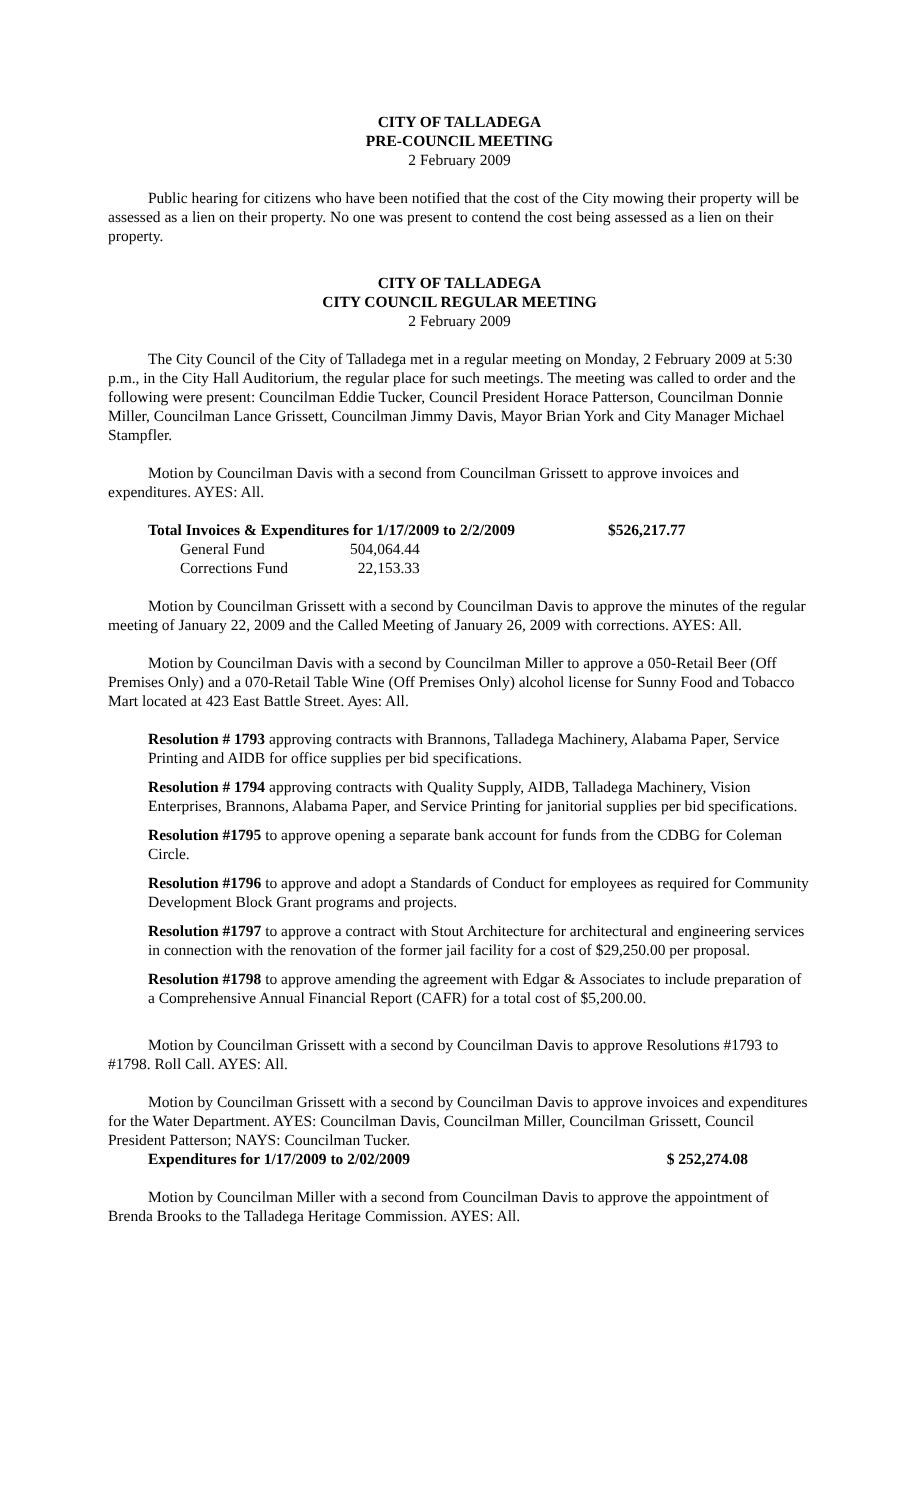CITY OF TALLADEGA
PRE-COUNCIL MEETING
2 February 2009
Public hearing for citizens who have been notified that the cost of the City mowing their property will be assessed as a lien on their property. No one was present to contend the cost being assessed as a lien on their property.
CITY OF TALLADEGA
CITY COUNCIL REGULAR MEETING
2 February 2009
The City Council of the City of Talladega met in a regular meeting on Monday, 2 February 2009 at 5:30 p.m., in the City Hall Auditorium, the regular place for such meetings. The meeting was called to order and the following were present: Councilman Eddie Tucker, Council President Horace Patterson, Councilman Donnie Miller, Councilman Lance Grissett, Councilman Jimmy Davis, Mayor Brian York and City Manager Michael Stampfler.
Motion by Councilman Davis with a second from Councilman Grissett to approve invoices and expenditures. AYES: All.
| Total Invoices & Expenditures for 1/17/2009 to 2/2/2009 | | $526,217.77 |
| General Fund | 504,064.44 | |
| Corrections Fund | 22,153.33 | |
Motion by Councilman Grissett with a second by Councilman Davis to approve the minutes of the regular meeting of January 22, 2009 and the Called Meeting of January 26, 2009 with corrections. AYES: All.
Motion by Councilman Davis with a second by Councilman Miller to approve a 050-Retail Beer (Off Premises Only) and a 070-Retail Table Wine (Off Premises Only) alcohol license for Sunny Food and Tobacco Mart located at 423 East Battle Street. Ayes: All.
Resolution # 1793 approving contracts with Brannons, Talladega Machinery, Alabama Paper, Service Printing and AIDB for office supplies per bid specifications.
Resolution # 1794 approving contracts with Quality Supply, AIDB, Talladega Machinery, Vision Enterprises, Brannons, Alabama Paper, and Service Printing for janitorial supplies per bid specifications.
Resolution #1795 to approve opening a separate bank account for funds from the CDBG for Coleman Circle.
Resolution #1796 to approve and adopt a Standards of Conduct for employees as required for Community Development Block Grant programs and projects.
Resolution #1797 to approve a contract with Stout Architecture for architectural and engineering services in connection with the renovation of the former jail facility for a cost of $29,250.00 per proposal.
Resolution #1798 to approve amending the agreement with Edgar & Associates to include preparation of a Comprehensive Annual Financial Report (CAFR) for a total cost of $5,200.00.
Motion by Councilman Grissett with a second by Councilman Davis to approve Resolutions #1793 to #1798. Roll Call. AYES: All.
Motion by Councilman Grissett with a second by Councilman Davis to approve invoices and expenditures for the Water Department. AYES: Councilman Davis, Councilman Miller, Councilman Grissett, Council President Patterson; NAYS: Councilman Tucker.
Expenditures for 1/17/2009 to 2/02/2009 $ 252,274.08
Motion by Councilman Miller with a second from Councilman Davis to approve the appointment of Brenda Brooks to the Talladega Heritage Commission. AYES: All.